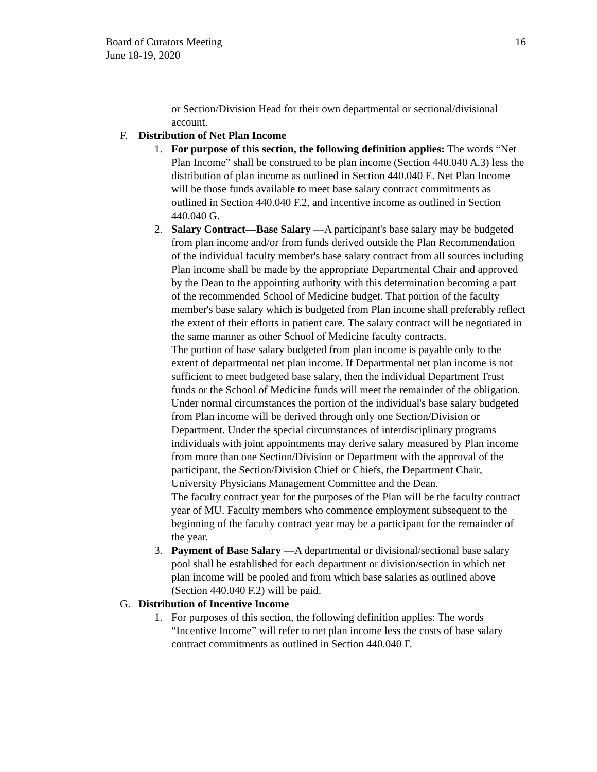Board of Curators Meeting
June 18-19, 2020
16
or Section/Division Head for their own departmental or sectional/divisional account.
F. Distribution of Net Plan Income
1. For purpose of this section, the following definition applies: The words “Net Plan Income” shall be construed to be plan income (Section 440.040 A.3) less the distribution of plan income as outlined in Section 440.040 E. Net Plan Income will be those funds available to meet base salary contract commitments as outlined in Section 440.040 F.2, and incentive income as outlined in Section 440.040 G.
2. Salary Contract—Base Salary —A participant's base salary may be budgeted from plan income and/or from funds derived outside the Plan Recommendation of the individual faculty member's base salary contract from all sources including Plan income shall be made by the appropriate Departmental Chair and approved by the Dean to the appointing authority with this determination becoming a part of the recommended School of Medicine budget. That portion of the faculty member's base salary which is budgeted from Plan income shall preferably reflect the extent of their efforts in patient care. The salary contract will be negotiated in the same manner as other School of Medicine faculty contracts.
The portion of base salary budgeted from plan income is payable only to the extent of departmental net plan income. If Departmental net plan income is not sufficient to meet budgeted base salary, then the individual Department Trust funds or the School of Medicine funds will meet the remainder of the obligation.
Under normal circumstances the portion of the individual's base salary budgeted from Plan income will be derived through only one Section/Division or Department. Under the special circumstances of interdisciplinary programs individuals with joint appointments may derive salary measured by Plan income from more than one Section/Division or Department with the approval of the participant, the Section/Division Chief or Chiefs, the Department Chair, University Physicians Management Committee and the Dean.
The faculty contract year for the purposes of the Plan will be the faculty contract year of MU. Faculty members who commence employment subsequent to the beginning of the faculty contract year may be a participant for the remainder of the year.
3. Payment of Base Salary —A departmental or divisional/sectional base salary pool shall be established for each department or division/section in which net plan income will be pooled and from which base salaries as outlined above (Section 440.040 F.2) will be paid.
G. Distribution of Incentive Income
1. For purposes of this section, the following definition applies: The words “Incentive Income” will refer to net plan income less the costs of base salary contract commitments as outlined in Section 440.040 F.